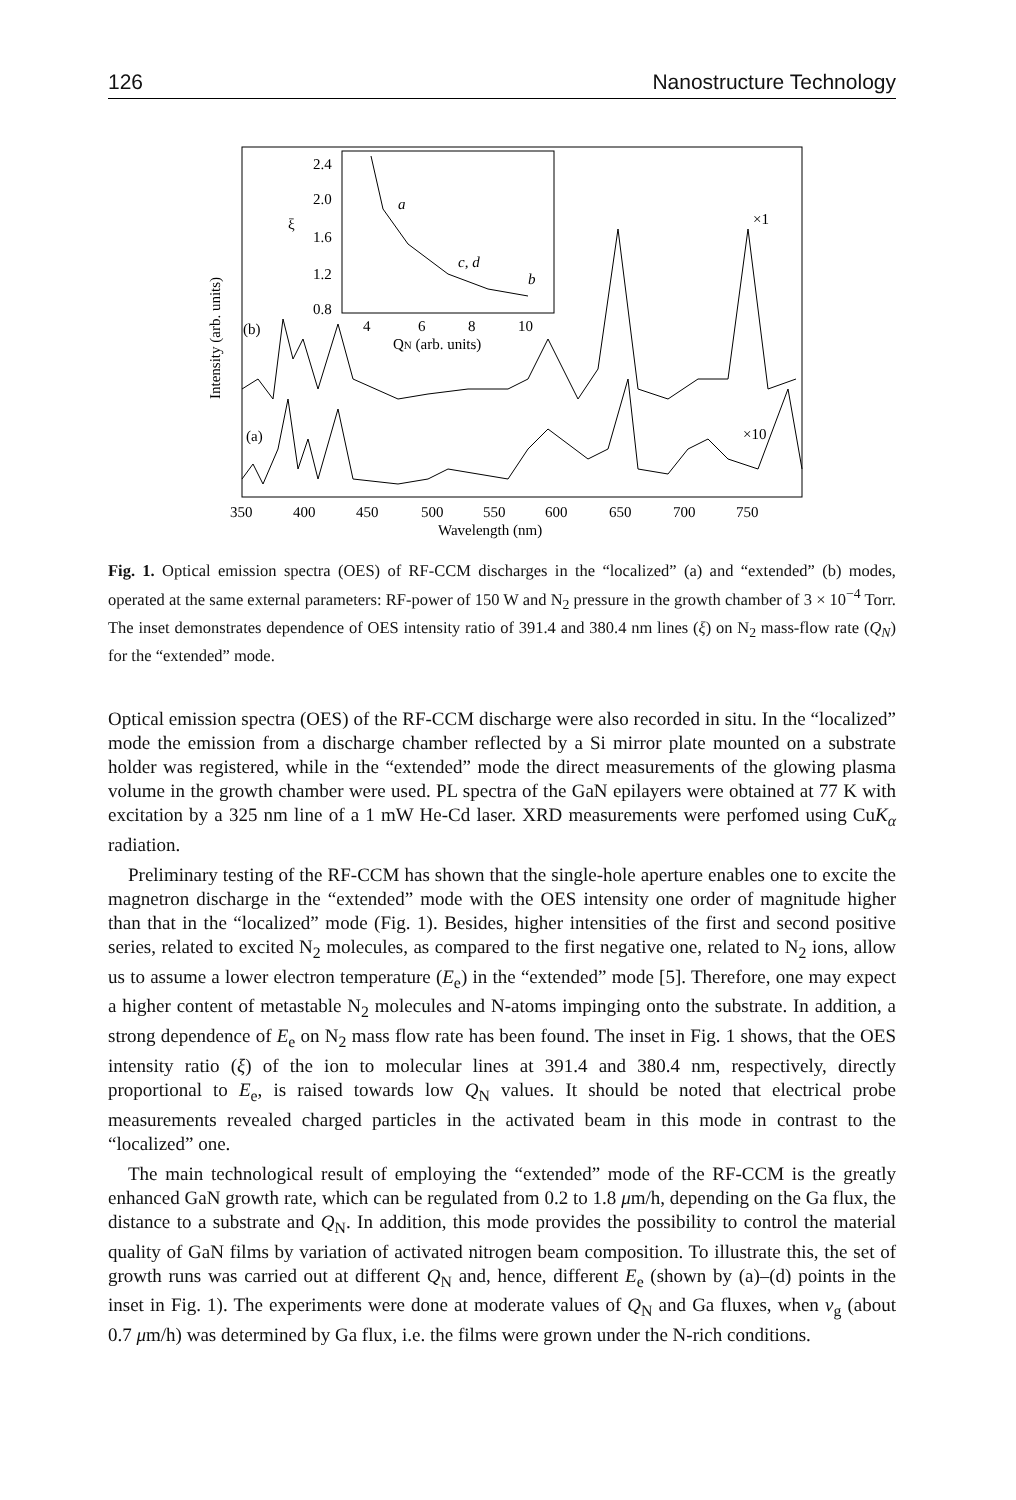126 Nanostructure Technology
Intensity (arb. units)
2.4
2.0
1.6
1.2
0.8
ξ
4
6
8
10
QN (arb. units)
a
c, d
b
(b)
(a)
×1
×10
350
400
450
500
550
600
650
700
750
Wavelength (nm)
Fig. 1. Optical emission spectra (OES) of RF-CCM discharges in the “localized” (a) and “extended” (b) modes, operated at the same external parameters: RF-power of 150 W and N<sub>2</sub> pressure in the growth chamber of 3 × 10<sup>−4</sup> Torr. The inset demonstrates dependence of OES intensity ratio of 391.4 and 380.4 nm lines (ξ) on N<sub>2</sub> mass-flow rate (Q<sub>N</sub>) for the “extended” mode.
Optical emission spectra (OES) of the RF-CCM discharge were also recorded in situ. In the “localized” mode the emission from a discharge chamber reflected by a Si mirror plate mounted on a substrate holder was registered, while in the “extended” mode the direct measurements of the glowing plasma volume in the growth chamber were used. PL spectra of the GaN epilayers were obtained at 77 K with excitation by a 325 nm line of a 1 mW He-Cd laser. XRD measurements were perfomed using CuK<sub>α</sub> radiation.
Preliminary testing of the RF-CCM has shown that the single-hole aperture enables one to excite the magnetron discharge in the “extended” mode with the OES intensity one order of magnitude higher than that in the “localized” mode (Fig. 1). Besides, higher intensities of the first and second positive series, related to excited N<sub>2</sub> molecules, as compared to the first negative one, related to N<sub>2</sub> ions, allow us to assume a lower electron temperature (E<sub>e</sub>) in the “extended” mode [5]. Therefore, one may expect a higher content of metastable N<sub>2</sub> molecules and N-atoms impinging onto the substrate. In addition, a strong dependence of E<sub>e</sub> on N<sub>2</sub> mass flow rate has been found. The inset in Fig. 1 shows, that the OES intensity ratio (ξ) of the ion to molecular lines at 391.4 and 380.4 nm, respectively, directly proportional to E<sub>e</sub>, is raised towards low Q<sub>N</sub> values. It should be noted that electrical probe measurements revealed charged particles in the activated beam in this mode in contrast to the “localized” one.
The main technological result of employing the “extended” mode of the RF-CCM is the greatly enhanced GaN growth rate, which can be regulated from 0.2 to 1.8 μm/h, depending on the Ga flux, the distance to a substrate and Q<sub>N</sub>. In addition, this mode provides the possibility to control the material quality of GaN films by variation of activated nitrogen beam composition. To illustrate this, the set of growth runs was carried out at different Q<sub>N</sub> and, hence, different E<sub>e</sub> (shown by (a)–(d) points in the inset in Fig. 1). The experiments were done at moderate values of Q<sub>N</sub> and Ga fluxes, when v<sub>g</sub> (about 0.7 μm/h) was determined by Ga flux, i.e. the films were grown under the N-rich conditions.